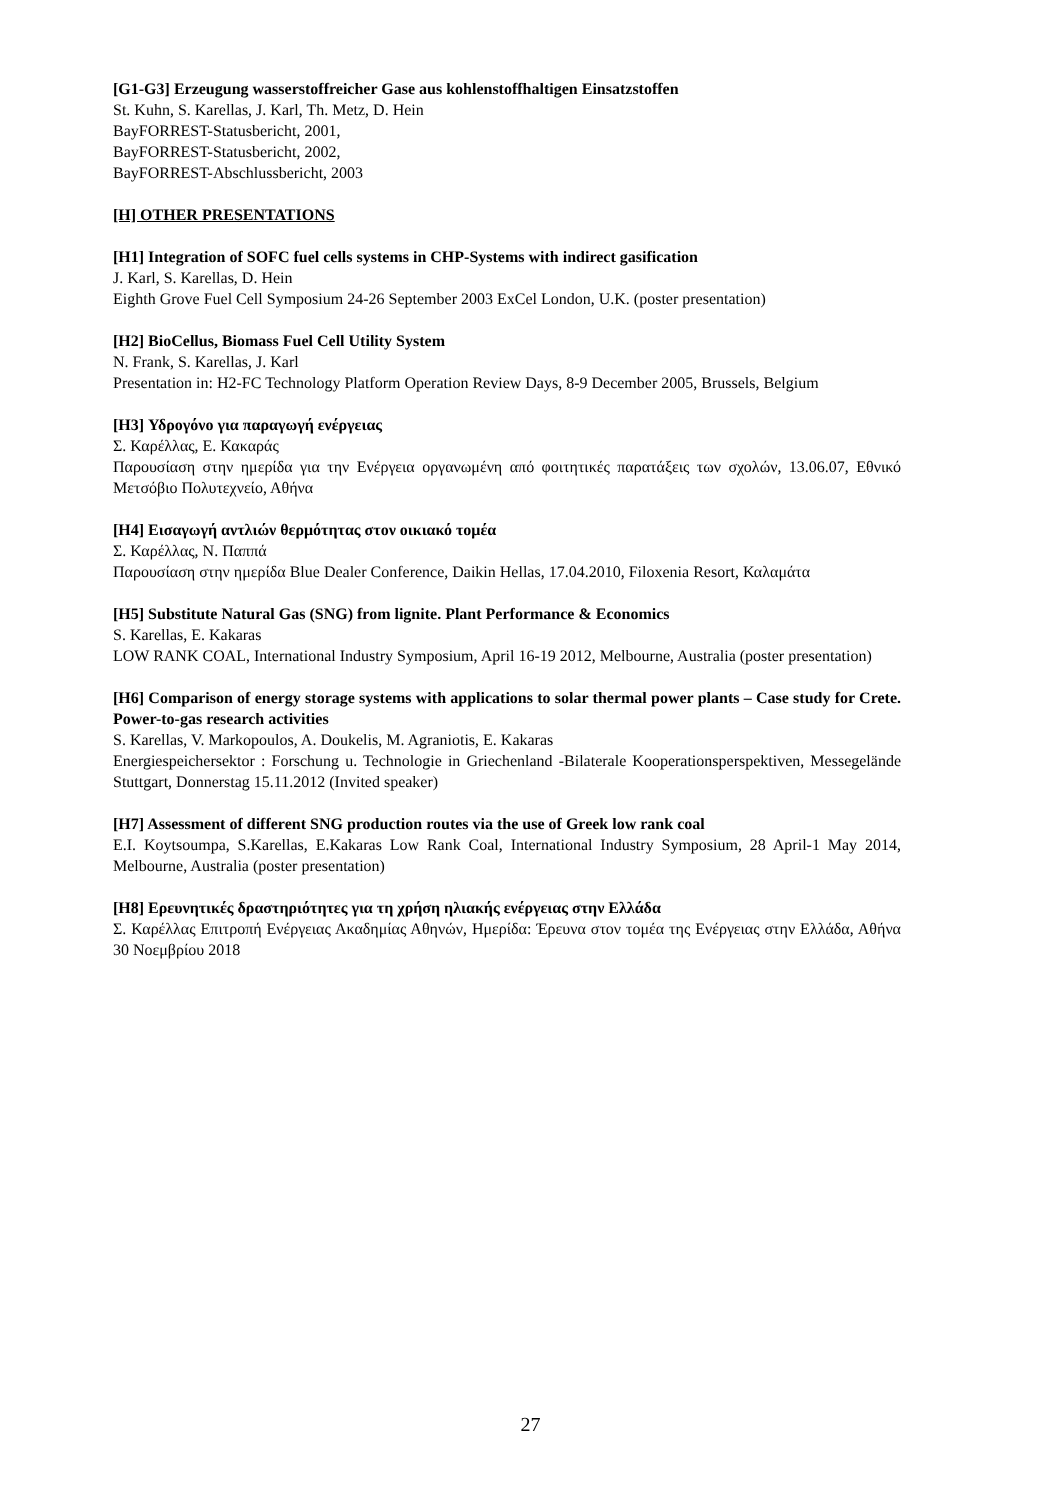[G1-G3] Erzeugung wasserstoffreicher Gase aus kohlenstoffhaltigen Einsatzstoffen
St. Kuhn, S. Karellas, J. Karl, Th. Metz, D. Hein
BayFORREST-Statusbericht, 2001,
BayFORREST-Statusbericht, 2002,
BayFORREST-Abschlussbericht, 2003
[H] OTHER PRESENTATIONS
[H1] Integration of SOFC fuel cells systems in CHP-Systems with indirect gasification
J. Karl, S. Karellas, D. Hein
Eighth Grove Fuel Cell Symposium 24-26 September 2003 ExCel London, U.K. (poster presentation)
[H2] BioCellus, Biomass Fuel Cell Utility System
N. Frank, S. Karellas, J. Karl
Presentation in: H2-FC Technology Platform Operation Review Days, 8-9 December 2005, Brussels, Belgium
[H3] Υδρογόνο για παραγωγή ενέργειας
Σ. Καρέλλας, Ε. Κακαράς
Παρουσίαση στην ημερίδα για την Ενέργεια οργανωμένη από φοιτητικές παρατάξεις των σχολών, 13.06.07, Εθνικό Μετσόβιο Πολυτεχνείο, Αθήνα
[H4] Εισαγωγή αντλιών θερμότητας στον οικιακό τομέα
Σ. Καρέλλας, Ν. Παππά
Παρουσίαση στην ημερίδα Blue Dealer Conference, Daikin Hellas, 17.04.2010, Filoxenia Resort, Καλαμάτα
[H5] Substitute Natural Gas (SNG) from lignite. Plant Performance & Economics
S. Karellas, E. Kakaras
LOW RANK COAL, International Industry Symposium, April 16-19 2012, Melbourne, Australia (poster presentation)
[H6] Comparison of energy storage systems with applications to solar thermal power plants – Case study for Crete. Power-to-gas research activities
S. Karellas, V. Markopoulos, A. Doukelis, M. Agraniotis, E. Kakaras
Energiespeichersektor : Forschung u. Technologie in Griechenland -Bilaterale Kooperationsperspektiven, Messegelände Stuttgart, Donnerstag 15.11.2012 (Invited speaker)
[H7] Assessment of different SNG production routes via the use of Greek low rank coal
E.I. Koytsoumpa, S.Karellas, E.Kakaras Low Rank Coal, International Industry Symposium, 28 April-1 May 2014, Melbourne, Australia (poster presentation)
[H8] Ερευνητικές δραστηριότητες για τη χρήση ηλιακής ενέργειας στην Ελλάδα
Σ. Καρέλλας Επιτροπή Ενέργειας Ακαδημίας Αθηνών, Ημερίδα: Έρευνα στον τομέα της Ενέργειας στην Ελλάδα, Αθήνα 30 Νοεμβρίου 2018
27